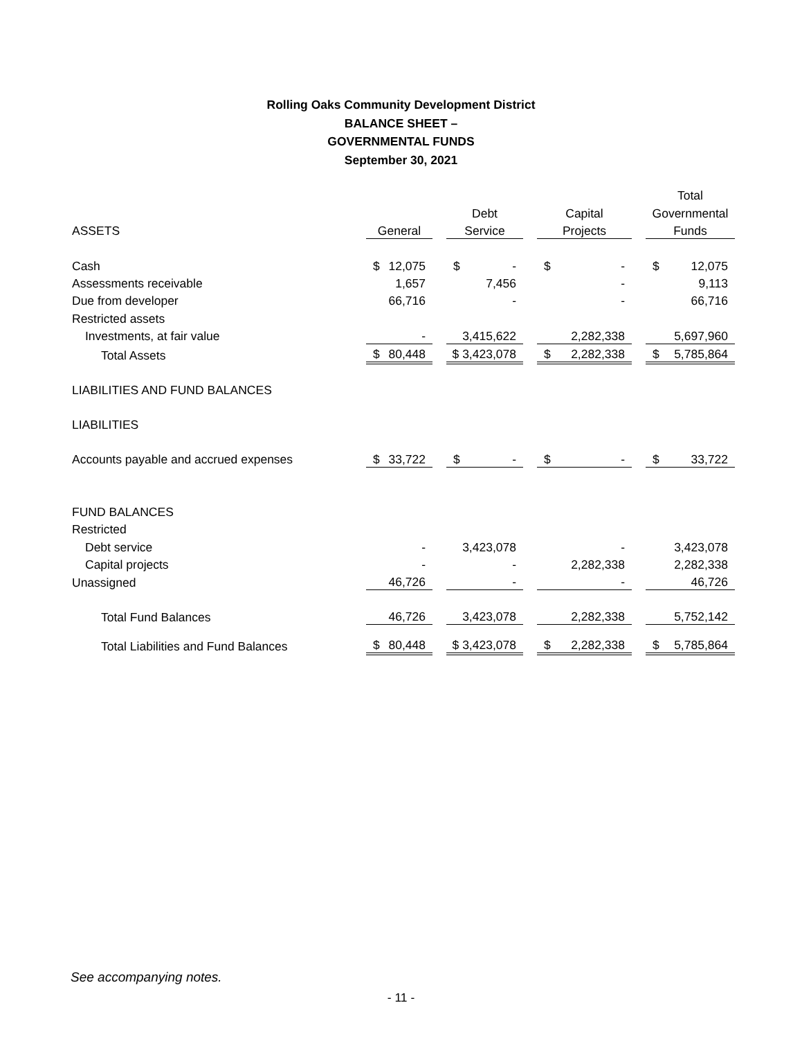Rolling Oaks Community Development District
BALANCE SHEET –
GOVERNMENTAL FUNDS
September 30, 2021
| | | | | | | | Total |
| --- | --- | --- | --- | --- | --- | --- | --- |
| | | | Debt | | Capital | | Governmental |
| ASSETS | General | | Service | | Projects | | Funds |
| Cash | $ 12,075 | | $ - | | $ - | | $ 12,075 |
| Assessments receivable | 1,657 | | 7,456 | | - | | 9,113 |
| Due from developer | 66,716 | | - | | - | | 66,716 |
| Restricted assets | | | | | | | |
| Investments, at fair value | - | | 3,415,622 | | 2,282,338 | | 5,697,960 |
| Total Assets | $ 80,448 | | $ 3,423,078 | | $ 2,282,338 | | $ 5,785,864 |
| LIABILITIES AND FUND BALANCES | | | | | | | |
| LIABILITIES | | | | | | | |
| Accounts payable and accrued expenses | $ 33,722 | | $ - | | $ - | | $ 33,722 |
| FUND BALANCES | | | | | | | |
| Restricted | | | | | | | |
| Debt service | - | | 3,423,078 | | - | | 3,423,078 |
| Capital projects | - | | - | | 2,282,338 | | 2,282,338 |
| Unassigned | 46,726 | | - | | - | | 46,726 |
| Total Fund Balances | 46,726 | | 3,423,078 | | 2,282,338 | | 5,752,142 |
| Total Liabilities and Fund Balances | $ 80,448 | | $ 3,423,078 | | $ 2,282,338 | | $ 5,785,864 |
See accompanying notes.
- 11 -